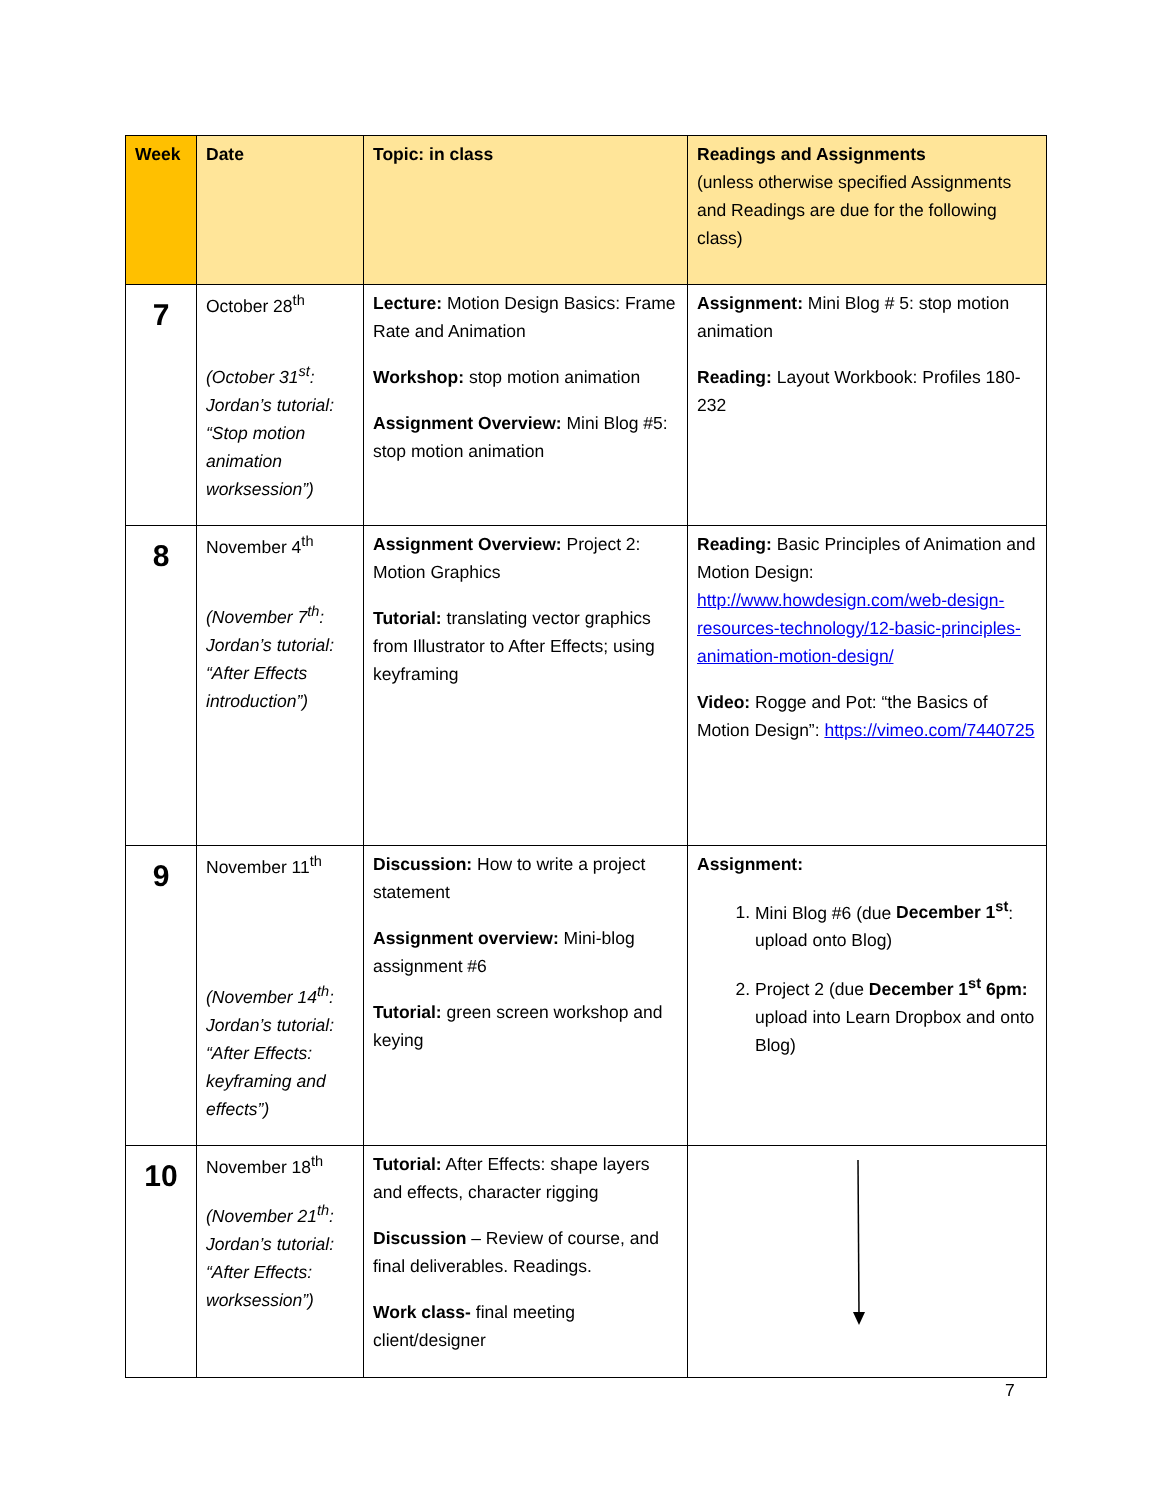| Week | Date | Topic: in class | Readings and Assignments (unless otherwise specified Assignments and Readings are due for the following class) |
| --- | --- | --- | --- |
| 7 | October 28<sup>th</sup> (October 31<sup>st</sup>: Jordan’s tutorial: “Stop motion animation worksession”) | Lecture: Motion Design Basics: Frame Rate and Animation Workshop: stop motion animation Assignment Overview: Mini Blog #5: stop motion animation | Assignment: Mini Blog # 5: stop motion animation Reading: Layout Workbook: Profiles 180-232 |
| 8 | November 4<sup>th</sup> (November 7<sup>th</sup>: Jordan’s tutorial: “After Effects introduction”) | Assignment Overview: Project 2: Motion Graphics Tutorial: translating vector graphics from Illustrator to After Effects; using keyframing | Reading: Basic Principles of Animation and Motion Design: http://www.howdesign.com/web-design-resources-technology/12-basic-principles-animation-motion-design/ Video: Rogge and Pot: “the Basics of Motion Design”: https://vimeo.com/7440725 |
| 9 | November 11<sup>th</sup> (November 14<sup>th</sup>: Jordan’s tutorial: “After Effects: keyframing and effects”) | Discussion: How to write a project statement Assignment overview: Mini-blog assignment #6 Tutorial: green screen workshop and keying | Assignment: 1. Mini Blog #6 (due December 1<sup>st</sup> : upload onto Blog) 2. Project 2 (due December 1<sup>st</sup> 6pm: upload into Learn Dropbox and onto Blog) |
| 10 | November 18<sup>th</sup> (November 21<sup>th</sup>: Jordan’s tutorial: “After Effects: worksession”) | Tutorial: After Effects: shape layers and effects, character rigging Discussion – Review of course, and final deliverables. Readings. Work class- final meeting client/designer | |
7